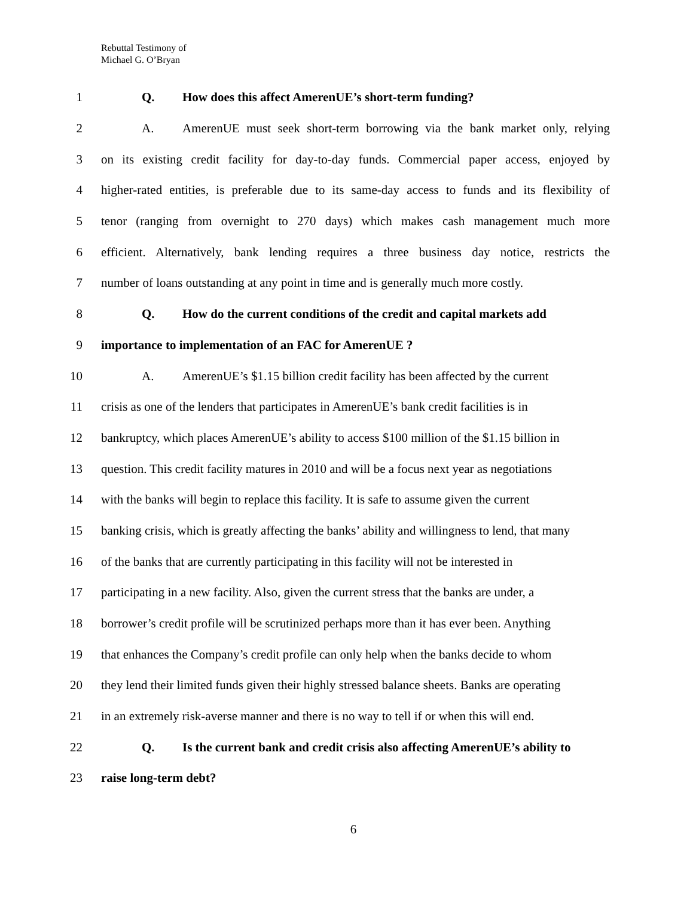Rebuttal Testimony of
Michael G. O’Bryan
1 Q. How does this affect AmerenUE’s short-term funding?
2 A. AmerenUE must seek short-term borrowing via the bank market only, relying
3 on its existing credit facility for day-to-day funds. Commercial paper access, enjoyed by
4 higher-rated entities, is preferable due to its same-day access to funds and its flexibility of
5 tenor (ranging from overnight to 270 days) which makes cash management much more
6 efficient. Alternatively, bank lending requires a three business day notice, restricts the
7 number of loans outstanding at any point in time and is generally much more costly.
8 Q. How do the current conditions of the credit and capital markets add
9 importance to implementation of an FAC for AmerenUE ?
10 A. AmerenUE’s $1.15 billion credit facility has been affected by the current
11 crisis as one of the lenders that participates in AmerenUE’s bank credit facilities is in
12 bankruptcy, which places AmerenUE’s ability to access $100 million of the $1.15 billion in
13 question. This credit facility matures in 2010 and will be a focus next year as negotiations
14 with the banks will begin to replace this facility. It is safe to assume given the current
15 banking crisis, which is greatly affecting the banks’ ability and willingness to lend, that many
16 of the banks that are currently participating in this facility will not be interested in
17 participating in a new facility. Also, given the current stress that the banks are under, a
18 borrower’s credit profile will be scrutinized perhaps more than it has ever been. Anything
19 that enhances the Company’s credit profile can only help when the banks decide to whom
20 they lend their limited funds given their highly stressed balance sheets. Banks are operating
21 in an extremely risk-averse manner and there is no way to tell if or when this will end.
22 Q. Is the current bank and credit crisis also affecting AmerenUE’s ability to
23 raise long-term debt?
6